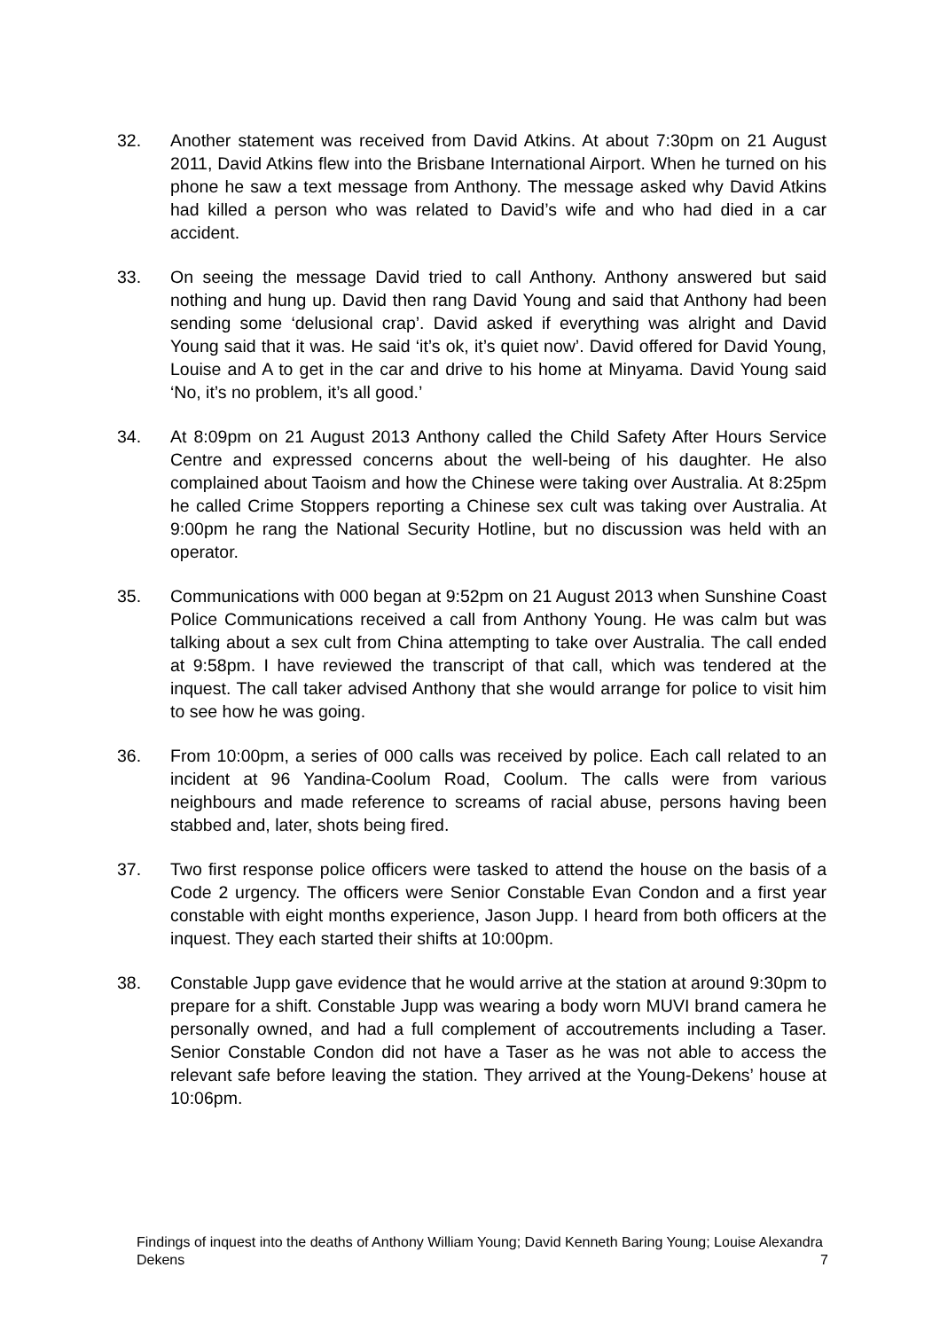32. Another statement was received from David Atkins. At about 7:30pm on 21 August 2011, David Atkins flew into the Brisbane International Airport. When he turned on his phone he saw a text message from Anthony. The message asked why David Atkins had killed a person who was related to David’s wife and who had died in a car accident.
33. On seeing the message David tried to call Anthony. Anthony answered but said nothing and hung up. David then rang David Young and said that Anthony had been sending some ‘delusional crap’. David asked if everything was alright and David Young said that it was. He said ‘it’s ok, it’s quiet now’. David offered for David Young, Louise and A to get in the car and drive to his home at Minyama. David Young said ‘No, it’s no problem, it’s all good.’
34. At 8:09pm on 21 August 2013 Anthony called the Child Safety After Hours Service Centre and expressed concerns about the well-being of his daughter. He also complained about Taoism and how the Chinese were taking over Australia. At 8:25pm he called Crime Stoppers reporting a Chinese sex cult was taking over Australia. At 9:00pm he rang the National Security Hotline, but no discussion was held with an operator.
35. Communications with 000 began at 9:52pm on 21 August 2013 when Sunshine Coast Police Communications received a call from Anthony Young. He was calm but was talking about a sex cult from China attempting to take over Australia. The call ended at 9:58pm. I have reviewed the transcript of that call, which was tendered at the inquest. The call taker advised Anthony that she would arrange for police to visit him to see how he was going.
36. From 10:00pm, a series of 000 calls was received by police. Each call related to an incident at 96 Yandina-Coolum Road, Coolum. The calls were from various neighbours and made reference to screams of racial abuse, persons having been stabbed and, later, shots being fired.
37. Two first response police officers were tasked to attend the house on the basis of a Code 2 urgency. The officers were Senior Constable Evan Condon and a first year constable with eight months experience, Jason Jupp. I heard from both officers at the inquest. They each started their shifts at 10:00pm.
38. Constable Jupp gave evidence that he would arrive at the station at around 9:30pm to prepare for a shift. Constable Jupp was wearing a body worn MUVI brand camera he personally owned, and had a full complement of accoutrements including a Taser. Senior Constable Condon did not have a Taser as he was not able to access the relevant safe before leaving the station. They arrived at the Young-Dekens’ house at 10:06pm.
Findings of inquest into the deaths of Anthony William Young; David Kenneth Baring Young; Louise Alexandra Dekens 7